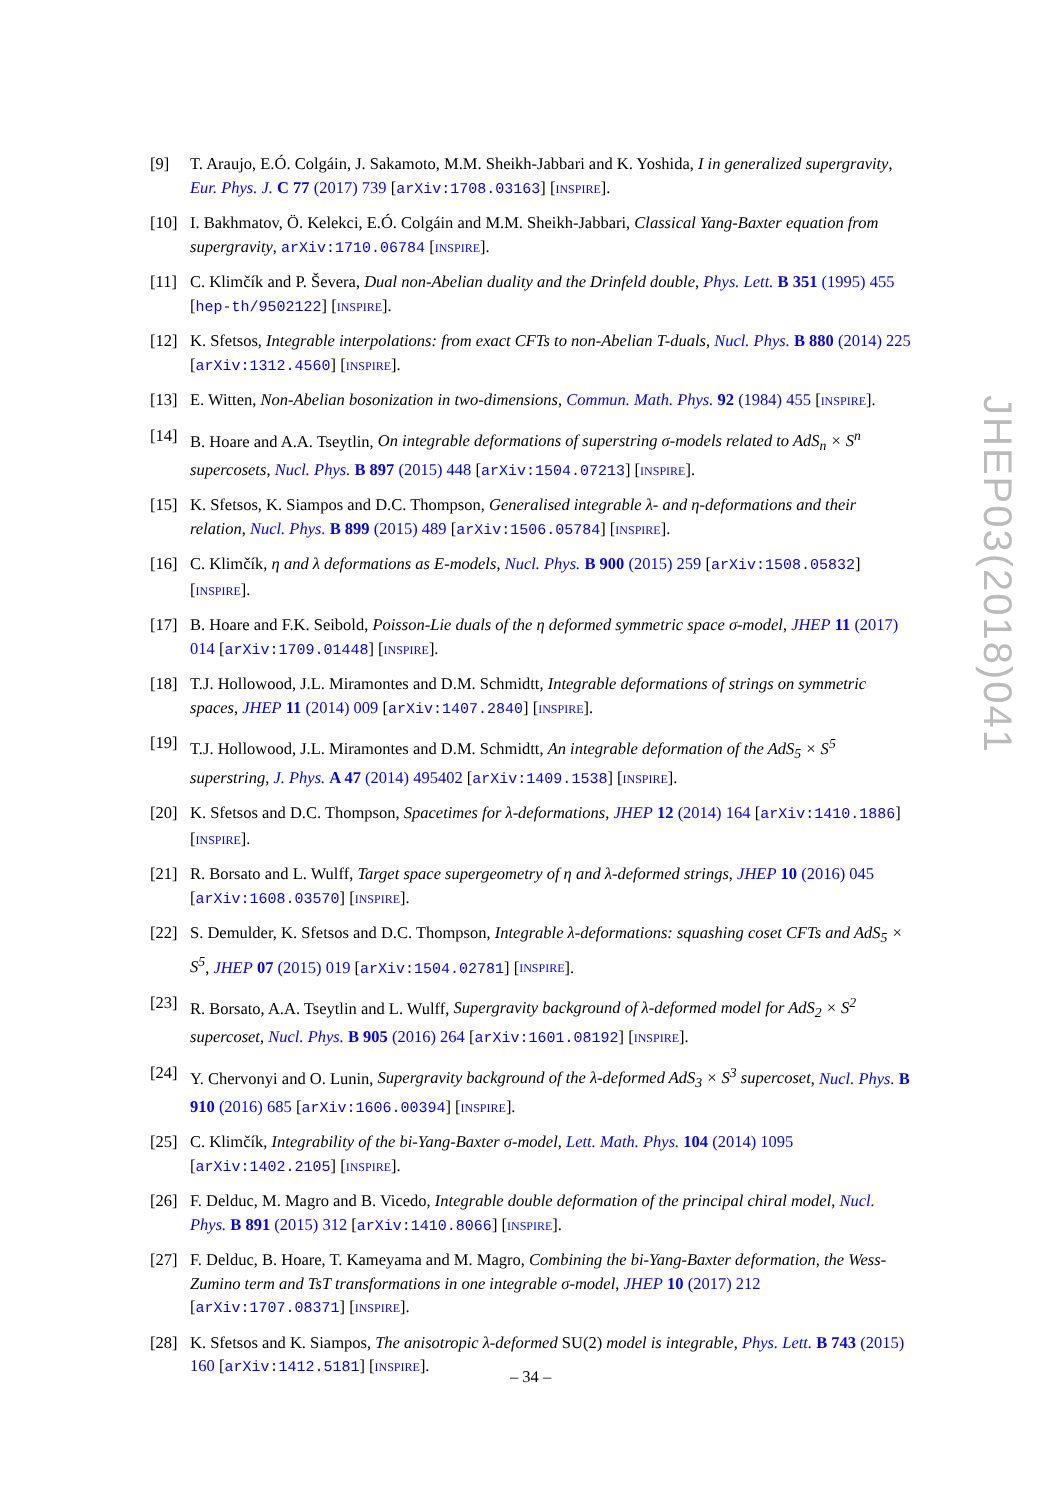[9] T. Araujo, E.Ó. Colgáin, J. Sakamoto, M.M. Sheikh-Jabbari and K. Yoshida, I in generalized supergravity, Eur. Phys. J. C 77 (2017) 739 [arXiv:1708.03163] [INSPIRE].
[10] I. Bakhmatov, Ö. Kelekci, E.Ó. Colgáin and M.M. Sheikh-Jabbari, Classical Yang-Baxter equation from supergravity, arXiv:1710.06784 [INSPIRE].
[11] C. Klimčík and P. Ševera, Dual non-Abelian duality and the Drinfeld double, Phys. Lett. B 351 (1995) 455 [hep-th/9502122] [INSPIRE].
[12] K. Sfetsos, Integrable interpolations: from exact CFTs to non-Abelian T-duals, Nucl. Phys. B 880 (2014) 225 [arXiv:1312.4560] [INSPIRE].
[13] E. Witten, Non-Abelian bosonization in two-dimensions, Commun. Math. Phys. 92 (1984) 455 [INSPIRE].
[14] B. Hoare and A.A. Tseytlin, On integrable deformations of superstring σ-models related to AdS<sub>n</sub> × S<sup>n</sup> supercosets, Nucl. Phys. B 897 (2015) 448 [arXiv:1504.07213] [INSPIRE].
[15] K. Sfetsos, K. Siampos and D.C. Thompson, Generalised integrable λ- and η-deformations and their relation, Nucl. Phys. B 899 (2015) 489 [arXiv:1506.05784] [INSPIRE].
[16] C. Klimčík, η and λ deformations as E-models, Nucl. Phys. B 900 (2015) 259 [arXiv:1508.05832] [INSPIRE].
[17] B. Hoare and F.K. Seibold, Poisson-Lie duals of the η deformed symmetric space σ-model, JHEP 11 (2017) 014 [arXiv:1709.01448] [INSPIRE].
[18] T.J. Hollowood, J.L. Miramontes and D.M. Schmidtt, Integrable deformations of strings on symmetric spaces, JHEP 11 (2014) 009 [arXiv:1407.2840] [INSPIRE].
[19] T.J. Hollowood, J.L. Miramontes and D.M. Schmidtt, An integrable deformation of the AdS<sub>5</sub> × S<sup>5</sup> superstring, J. Phys. A 47 (2014) 495402 [arXiv:1409.1538] [INSPIRE].
[20] K. Sfetsos and D.C. Thompson, Spacetimes for λ-deformations, JHEP 12 (2014) 164 [arXiv:1410.1886] [INSPIRE].
[21] R. Borsato and L. Wulff, Target space supergeometry of η and λ-deformed strings, JHEP 10 (2016) 045 [arXiv:1608.03570] [INSPIRE].
[22] S. Demulder, K. Sfetsos and D.C. Thompson, Integrable λ-deformations: squashing coset CFTs and AdS<sub>5</sub> × S<sup>5</sup>, JHEP 07 (2015) 019 [arXiv:1504.02781] [INSPIRE].
[23] R. Borsato, A.A. Tseytlin and L. Wulff, Supergravity background of λ-deformed model for AdS<sub>2</sub> × S<sup>2</sup> supercoset, Nucl. Phys. B 905 (2016) 264 [arXiv:1601.08192] [INSPIRE].
[24] Y. Chervonyi and O. Lunin, Supergravity background of the λ-deformed AdS<sub>3</sub> × S<sup>3</sup> supercoset, Nucl. Phys. B 910 (2016) 685 [arXiv:1606.00394] [INSPIRE].
[25] C. Klimčík, Integrability of the bi-Yang-Baxter σ-model, Lett. Math. Phys. 104 (2014) 1095 [arXiv:1402.2105] [INSPIRE].
[26] F. Delduc, M. Magro and B. Vicedo, Integrable double deformation of the principal chiral model, Nucl. Phys. B 891 (2015) 312 [arXiv:1410.8066] [INSPIRE].
[27] F. Delduc, B. Hoare, T. Kameyama and M. Magro, Combining the bi-Yang-Baxter deformation, the Wess-Zumino term and TsT transformations in one integrable σ-model, JHEP 10 (2017) 212 [arXiv:1707.08371] [INSPIRE].
[28] K. Sfetsos and K. Siampos, The anisotropic λ-deformed SU(2) model is integrable, Phys. Lett. B 743 (2015) 160 [arXiv:1412.5181] [INSPIRE].
JHEP03(2018)041
– 34 –